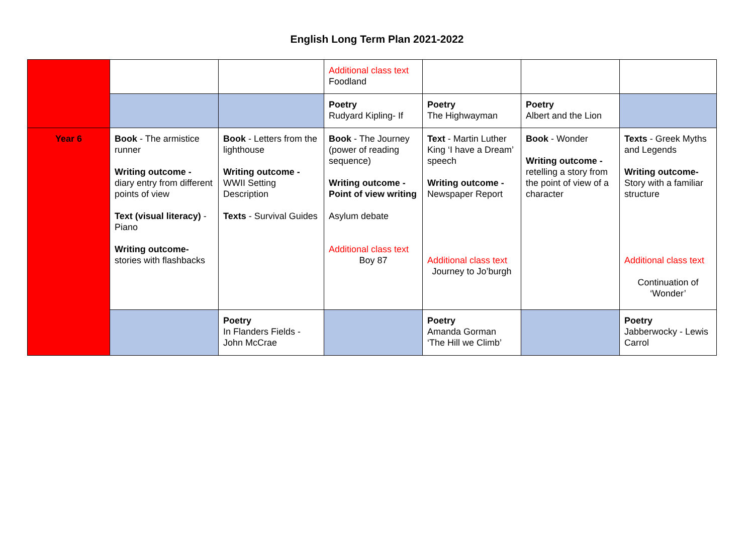English Long Term Plan 2021-2022
| | | | Additional class text Foodland | | | |
| | | | Poetry Rudyard Kipling- If | Poetry The Highwayman | Poetry Albert and the Lion | |
| Year 6 | Book - The armistice runner Writing outcome - diary entry from different points of view Text (visual literacy) -Piano Writing outcome- stories with flashbacks | Book - Letters from the lighthouse Writing outcome - WWII Setting Description Texts - Survival Guides | Book - The Journey (power of reading sequence) Writing outcome - Point of view writing Asylum debate Additional class text Boy 87 | Text - Martin Luther King ‘I have a Dream’ speech Writing outcome - Newspaper Report Additional class text Journey to Jo’burgh | Book - Wonder Writing outcome - retelling a story from the point of view of a character | Texts - Greek Myths and Legends Writing outcome- Story with a familiar structure Additional class text Continuation of ‘Wonder’ |
| | | Poetry In Flanders Fields - John McCrae | | Poetry Amanda Gorman ‘The Hill we Climb’ | | Poetry Jabberwocky - Lewis Carrol |